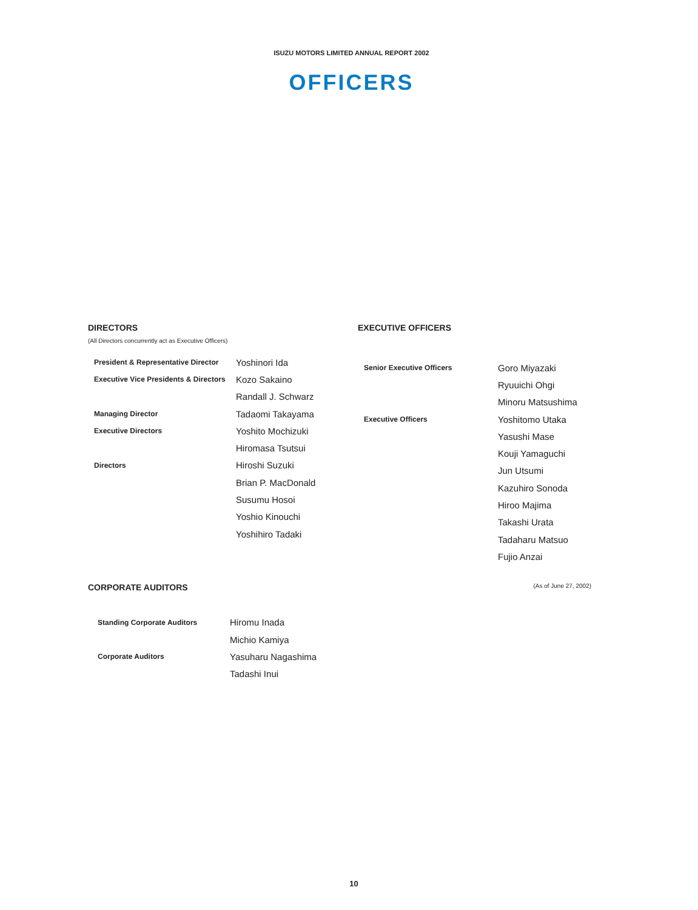ISUZU MOTORS LIMITED ANNUAL REPORT 2002
OFFICERS
DIRECTORS
(All Directors concurrently act as Executive Officers)
| President & Representative Director | Yoshinori Ida |
| Executive Vice Presidents & Directors | Kozo Sakaino |
| | Randall J. Schwarz |
| Managing Director | Tadaomi Takayama |
| Executive Directors | Yoshito Mochizuki |
| | Hiromasa Tsutsui |
| Directors | Hiroshi Suzuki |
| | Brian P. MacDonald |
| | Susumu Hosoi |
| | Yoshio Kinouchi |
| | Yoshihiro Tadaki |
EXECUTIVE OFFICERS
| Senior Executive Officers | Goro Miyazaki |
| | Ryuuichi Ohgi |
| | Minoru Matsushima |
| Executive Officers | Yoshitomo Utaka |
| | Yasushi Mase |
| | Kouji Yamaguchi |
| | Jun Utsumi |
| | Kazuhiro Sonoda |
| | Hiroo Majima |
| | Takashi Urata |
| | Tadaharu Matsuo |
| | Fujio Anzai |
CORPORATE AUDITORS
(As of June 27, 2002)
| Standing Corporate Auditors | Hiromu Inada |
| | Michio Kamiya |
| Corporate Auditors | Yasuharu Nagashima |
| | Tadashi Inui |
10